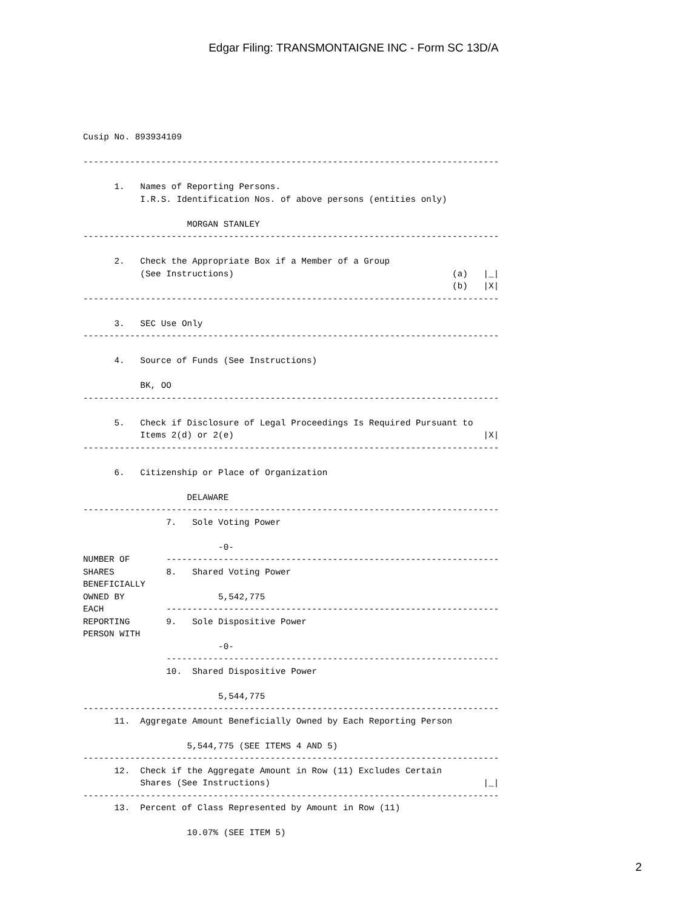Edgar Filing: TRANSMONTAIGNE INC - Form SC 13D/A
Cusip No. 893934109

--------------------------------------------------------------------------------

      1.   Names of Reporting Persons.
           I.R.S. Identification Nos. of above persons (entities only)

                    MORGAN STANLEY
--------------------------------------------------------------------------------

      2.   Check the Appropriate Box if a Member of a Group
           (See Instructions)                                          (a)   |_|
                                                                       (b)   |X|
--------------------------------------------------------------------------------

      3.   SEC Use Only
--------------------------------------------------------------------------------

      4.   Source of Funds (See Instructions)

           BK, OO
--------------------------------------------------------------------------------

      5.   Check if Disclosure of Legal Proceedings Is Required Pursuant to
           Items 2(d) or 2(e)                                                |X|
--------------------------------------------------------------------------------

      6.   Citizenship or Place of Organization

                    DELAWARE
--------------------------------------------------------------------------------
                7.   Sole Voting Power

                          -0-
NUMBER OF       ----------------------------------------------------------------
SHARES          8.   Shared Voting Power
BENEFICIALLY
OWNED BY                  5,542,775
EACH            ----------------------------------------------------------------
REPORTING       9.   Sole Dispositive Power
PERSON WITH
                          -0-
                ----------------------------------------------------------------
                10.  Shared Dispositive Power

                          5,544,775
--------------------------------------------------------------------------------
      11.  Aggregate Amount Beneficially Owned by Each Reporting Person

                    5,544,775 (SEE ITEMS 4 AND 5)
--------------------------------------------------------------------------------
      12.  Check if the Aggregate Amount in Row (11) Excludes Certain
           Shares (See Instructions)                                         |_|
--------------------------------------------------------------------------------
      13.  Percent of Class Represented by Amount in Row (11)

                    10.07% (SEE ITEM 5)
2